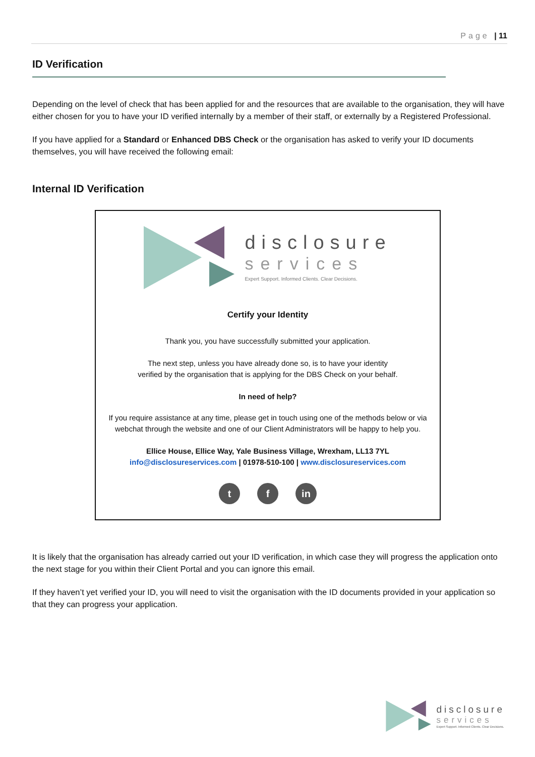Page | 11
ID Verification
Depending on the level of check that has been applied for and the resources that are available to the organisation, they will have either chosen for you to have your ID verified internally by a member of their staff, or externally by a Registered Professional.
If you have applied for a Standard or Enhanced DBS Check or the organisation has asked to verify your ID documents themselves, you will have received the following email:
Internal ID Verification
disclosure
services
Expert Support. Informed Clients. Clear Decisions.
Certify your Identity
Thank you, you have successfully submitted your application.
The next step, unless you have already done so, is to have your identity
verified by the organisation that is applying for the DBS Check on your behalf.
In need of help?
If you require assistance at any time, please get in touch using one of the methods below or via webchat through the website and one of our Client Administrators will be happy to help you.
Ellice House, Ellice Way, Yale Business Village, Wrexham, LL13 7YL
info@disclosureservices.com | 01978-510-100 | www.disclosureservices.com
tf in
It is likely that the organisation has already carried out your ID verification, in which case they will progress the application onto the next stage for you within their Client Portal and you can ignore this email.
If they haven’t yet verified your ID, you will need to visit the organisation with the ID documents provided in your application so that they can progress your application.
disclosure
services
Expert Support. Informed Clients. Clear Decisions.